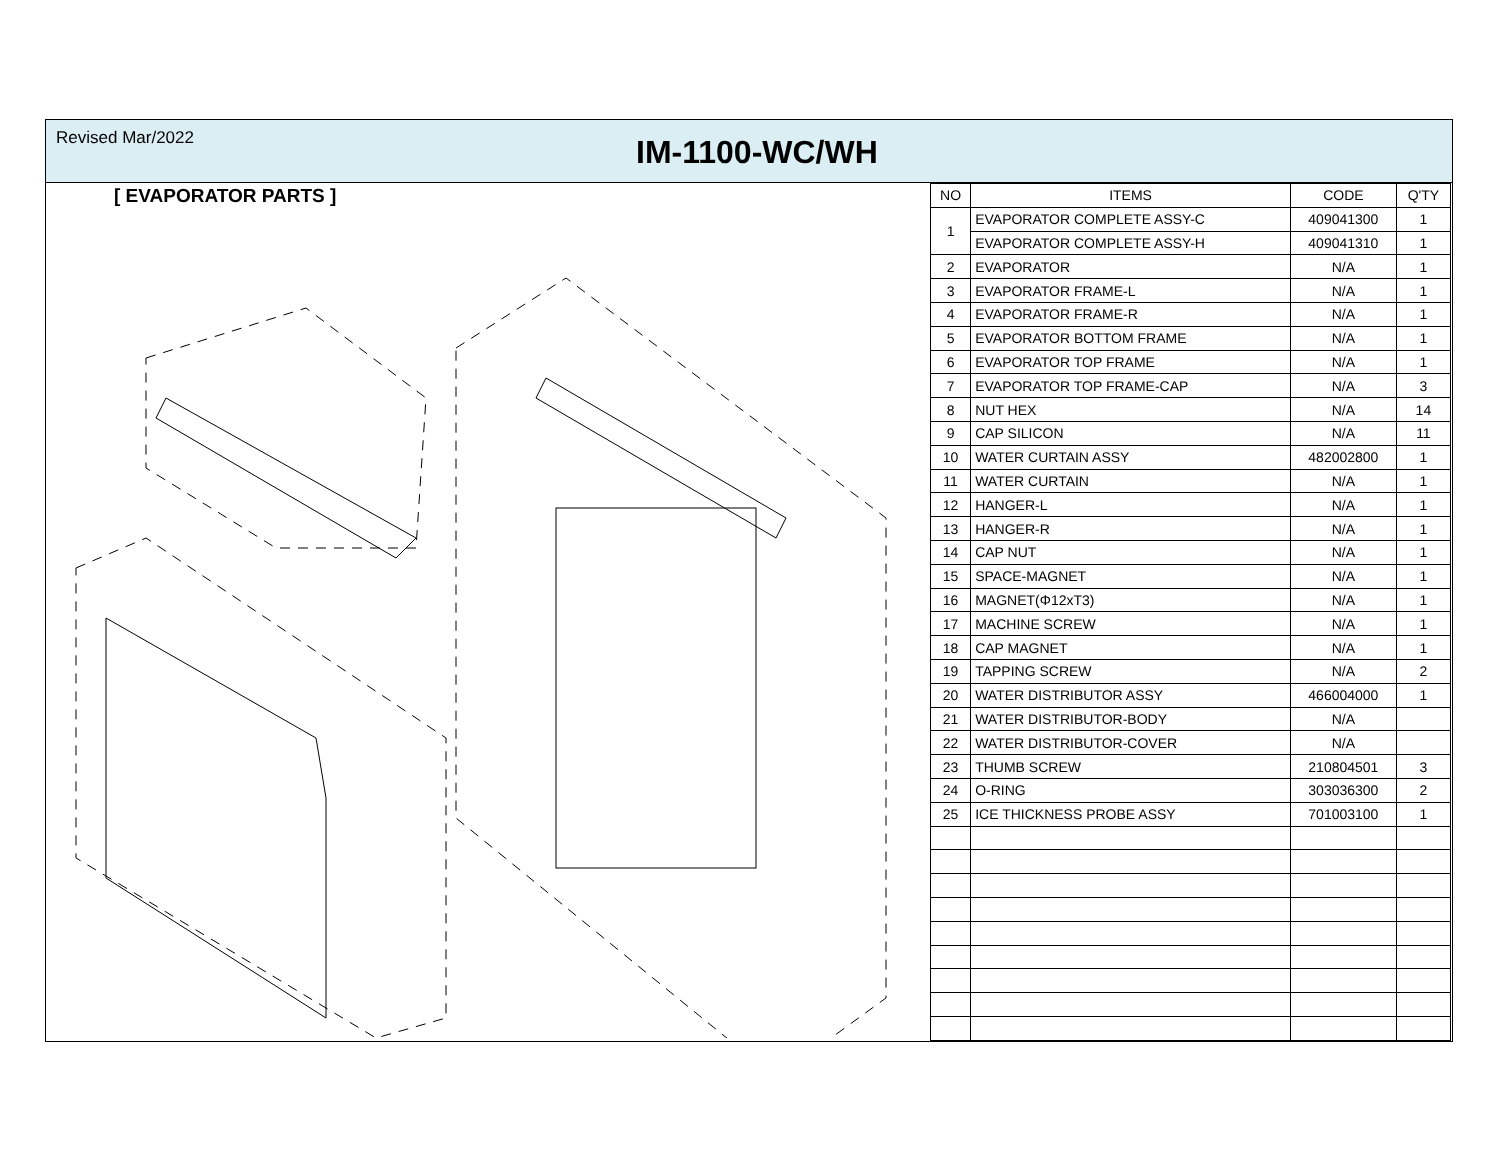Revised Mar/2022
IM-1100-WC/WH
[ EVAPORATOR PARTS ]
| NO | ITEMS | CODE | Q'TY |
| --- | --- | --- | --- |
| 1 | EVAPORATOR COMPLETE ASSY-C | 409041300 | 1 |
| | EVAPORATOR COMPLETE ASSY-H | 409041310 | 1 |
| 2 | EVAPORATOR | N/A | 1 |
| 3 | EVAPORATOR FRAME-L | N/A | 1 |
| 4 | EVAPORATOR FRAME-R | N/A | 1 |
| 5 | EVAPORATOR BOTTOM FRAME | N/A | 1 |
| 6 | EVAPORATOR TOP FRAME | N/A | 1 |
| 7 | EVAPORATOR TOP FRAME-CAP | N/A | 3 |
| 8 | NUT HEX | N/A | 14 |
| 9 | CAP SILICON | N/A | 11 |
| 10 | WATER CURTAIN ASSY | 482002800 | 1 |
| 11 | WATER CURTAIN | N/A | 1 |
| 12 | HANGER-L | N/A | 1 |
| 13 | HANGER-R | N/A | 1 |
| 14 | CAP NUT | N/A | 1 |
| 15 | SPACE-MAGNET | N/A | 1 |
| 16 | MAGNET(Φ12xT3) | N/A | 1 |
| 17 | MACHINE SCREW | N/A | 1 |
| 18 | CAP MAGNET | N/A | 1 |
| 19 | TAPPING SCREW | N/A | 2 |
| 20 | WATER DISTRIBUTOR ASSY | 466004000 | 1 |
| 21 | WATER DISTRIBUTOR-BODY | N/A | |
| 22 | WATER DISTRIBUTOR-COVER | N/A | |
| 23 | THUMB SCREW | 210804501 | 3 |
| 24 | O-RING | 303036300 | 2 |
| 25 | ICE THICKNESS PROBE ASSY | 701003100 | 1 |